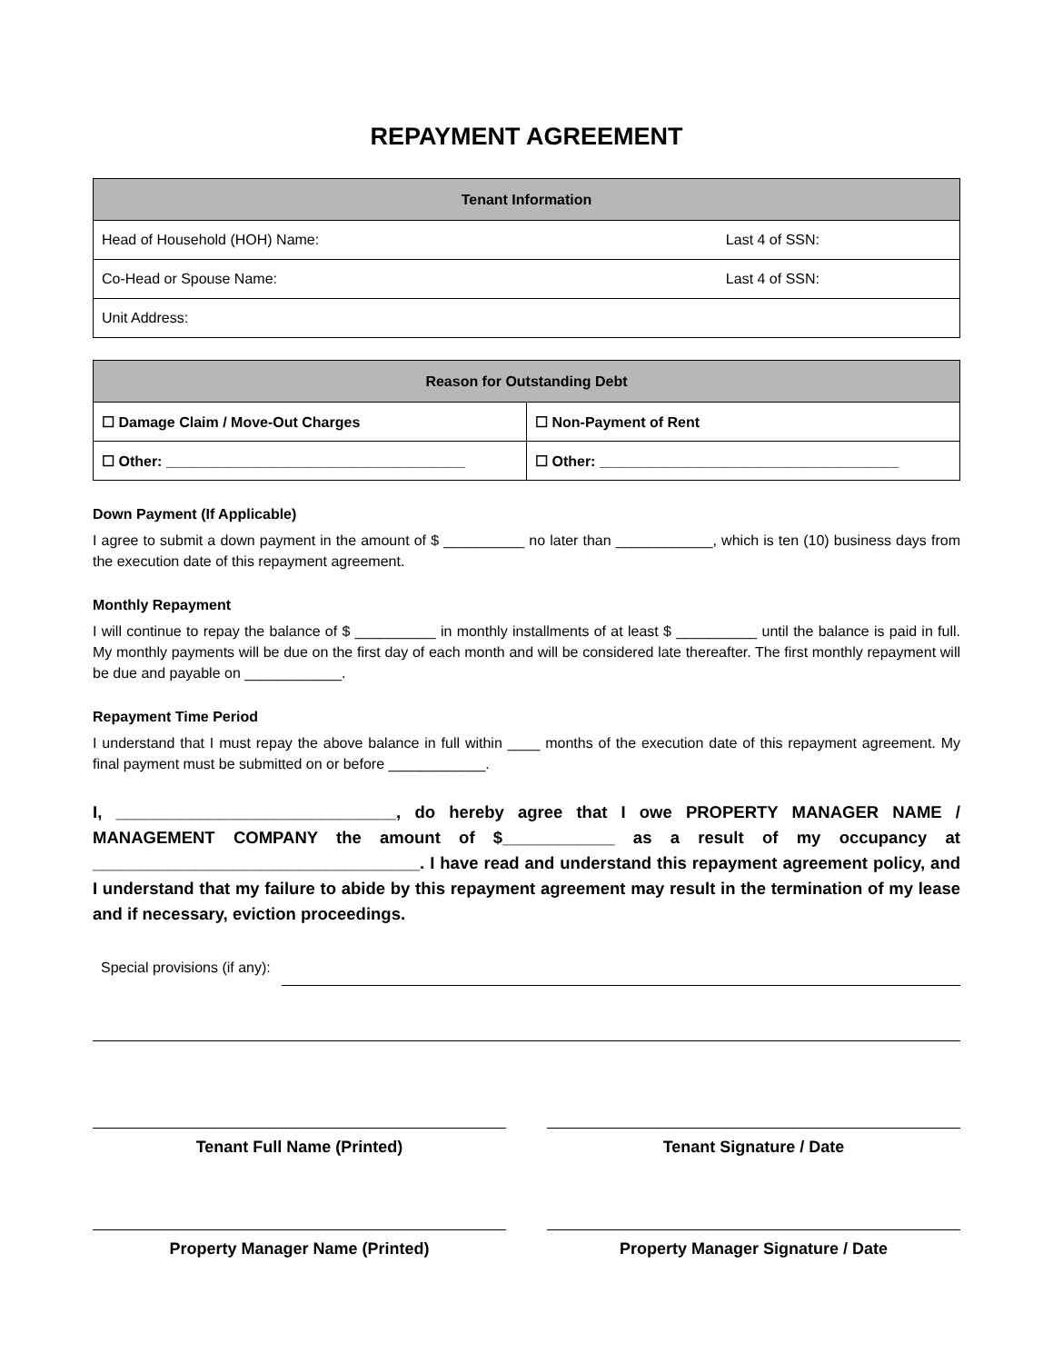REPAYMENT AGREEMENT
| Tenant Information |
| --- |
| Head of Household (HOH) Name: Last 4 of SSN: |
| Co-Head or Spouse Name: Last 4 of SSN: |
| Unit Address: |
| Reason for Outstanding Debt | |
| --- | --- |
| ☐ Damage Claim / Move-Out Charges | ☐ Non-Payment of Rent |
| ☐ Other: _____________________________________ | ☐ Other: _____________________________________ |
Down Payment (If Applicable)
I agree to submit a down payment in the amount of $ __________ no later than ____________, which is ten (10) business days from the execution date of this repayment agreement.
Monthly Repayment
I will continue to repay the balance of $ __________ in monthly installments of at least $ __________ until the balance is paid in full. My monthly payments will be due on the first day of each month and will be considered late thereafter. The first monthly repayment will be due and payable on ____________.
Repayment Time Period
I understand that I must repay the above balance in full within ____ months of the execution date of this repayment agreement. My final payment must be submitted on or before ____________.
I, ______________________________, do hereby agree that I owe PROPERTY MANAGER NAME / MANAGEMENT COMPANY the amount of $____________ as a result of my occupancy at ___________________________________. I have read and understand this repayment agreement policy, and I understand that my failure to abide by this repayment agreement may result in the termination of my lease and if necessary, eviction proceedings.
Special provisions (if any):
Tenant Full Name (Printed) Tenant Signature / Date
Property Manager Name (Printed) Property Manager Signature / Date